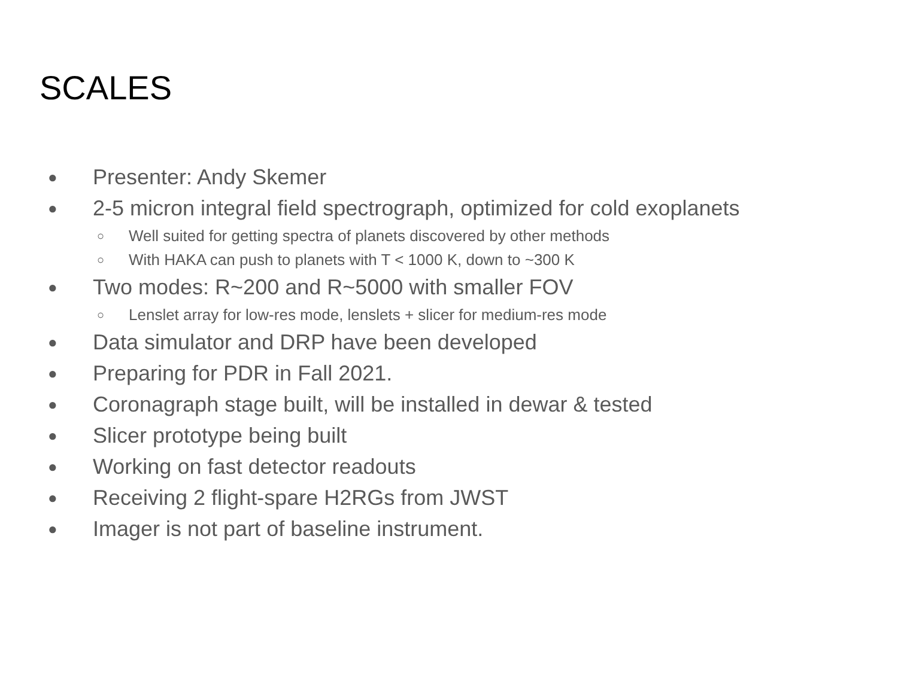SCALES
● Presenter: Andy Skemer
● 2-5 micron integral field spectrograph, optimized for cold exoplanets
○ Well suited for getting spectra of planets discovered by other methods
○ With HAKA can push to planets with T < 1000 K, down to ~300 K
● Two modes: R~200 and R~5000 with smaller FOV
○ Lenslet array for low-res mode, lenslets + slicer for medium-res mode
● Data simulator and DRP have been developed
● Preparing for PDR in Fall 2021.
● Coronagraph stage built, will be installed in dewar & tested
● Slicer prototype being built
● Working on fast detector readouts
● Receiving 2 flight-spare H2RGs from JWST
● Imager is not part of baseline instrument.